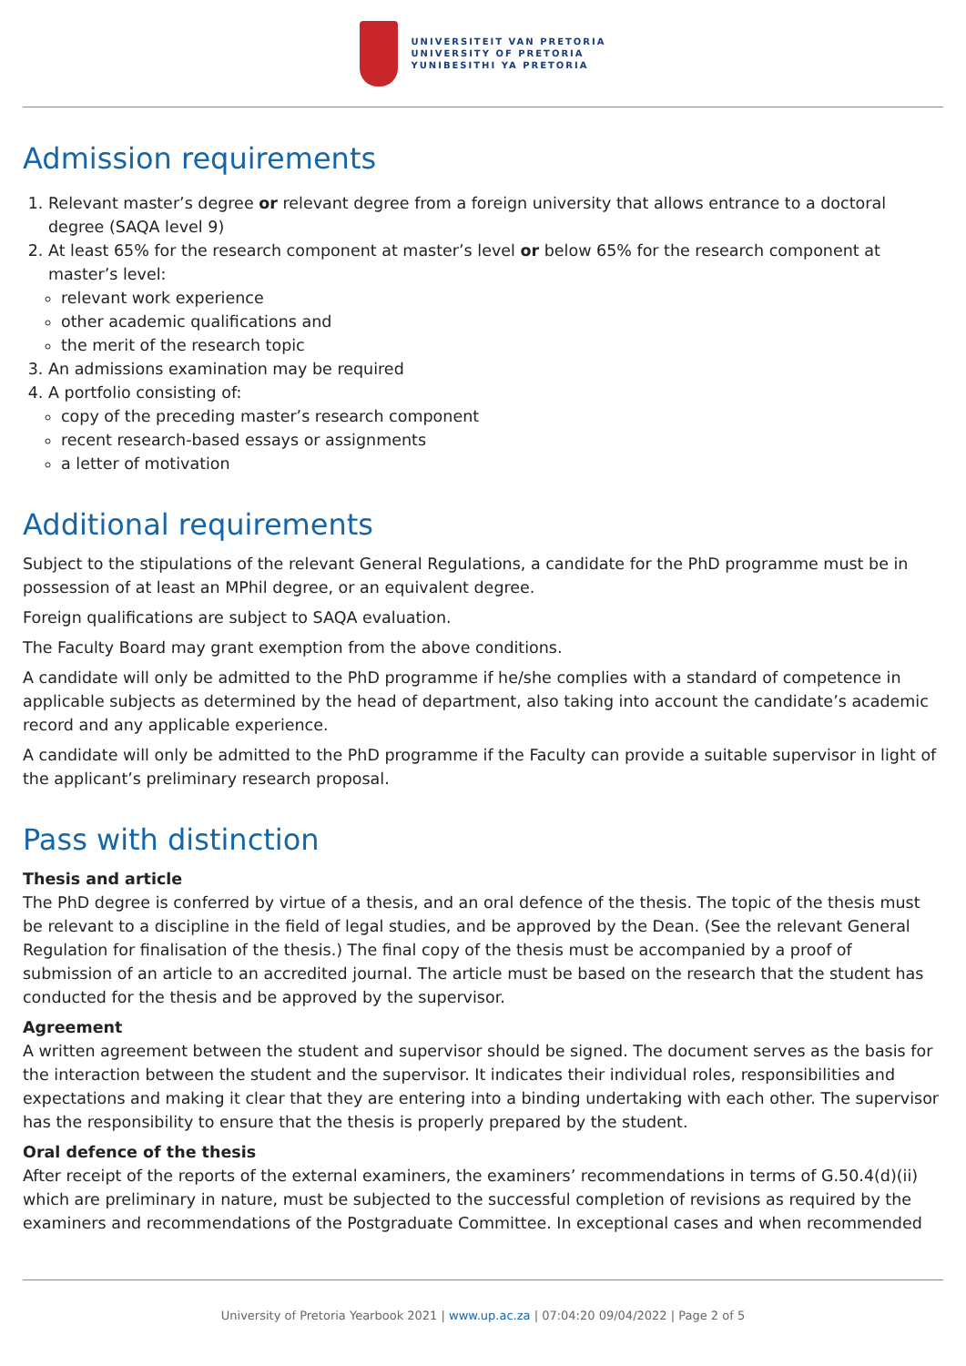UNIVERSITEIT VAN PRETORIA
UNIVERSITY OF PRETORIA
YUNIBESITHI YA PRETORIA
Admission requirements
1. Relevant master’s degree or relevant degree from a foreign university that allows entrance to a doctoral degree (SAQA level 9)
2. At least 65% for the research component at master’s level or below 65% for the research component at master’s level:
relevant work experience
other academic qualifications and
the merit of the research topic
3. An admissions examination may be required
4. A portfolio consisting of:
copy of the preceding master’s research component
recent research-based essays or assignments
a letter of motivation
Additional requirements
Subject to the stipulations of the relevant General Regulations, a candidate for the PhD programme must be in possession of at least an MPhil degree, or an equivalent degree.
Foreign qualifications are subject to SAQA evaluation.
The Faculty Board may grant exemption from the above conditions.
A candidate will only be admitted to the PhD programme if he/she complies with a standard of competence in applicable subjects as determined by the head of department, also taking into account the candidate’s academic record and any applicable experience.
A candidate will only be admitted to the PhD programme if the Faculty can provide a suitable supervisor in light of the applicant’s preliminary research proposal.
Pass with distinction
Thesis and article
The PhD degree is conferred by virtue of a thesis, and an oral defence of the thesis. The topic of the thesis must be relevant to a discipline in the field of legal studies, and be approved by the Dean. (See the relevant General Regulation for finalisation of the thesis.) The final copy of the thesis must be accompanied by a proof of submission of an article to an accredited journal. The article must be based on the research that the student has conducted for the thesis and be approved by the supervisor.
Agreement
A written agreement between the student and supervisor should be signed. The document serves as the basis for the interaction between the student and the supervisor. It indicates their individual roles, responsibilities and expectations and making it clear that they are entering into a binding undertaking with each other. The supervisor has the responsibility to ensure that the thesis is properly prepared by the student.
Oral defence of the thesis
After receipt of the reports of the external examiners, the examiners’ recommendations in terms of G.50.4(d)(ii) which are preliminary in nature, must be subjected to the successful completion of revisions as required by the examiners and recommendations of the Postgraduate Committee. In exceptional cases and when recommended
University of Pretoria Yearbook 2021 | www.up.ac.za | 07:04:20 09/04/2022 | Page 2 of 5